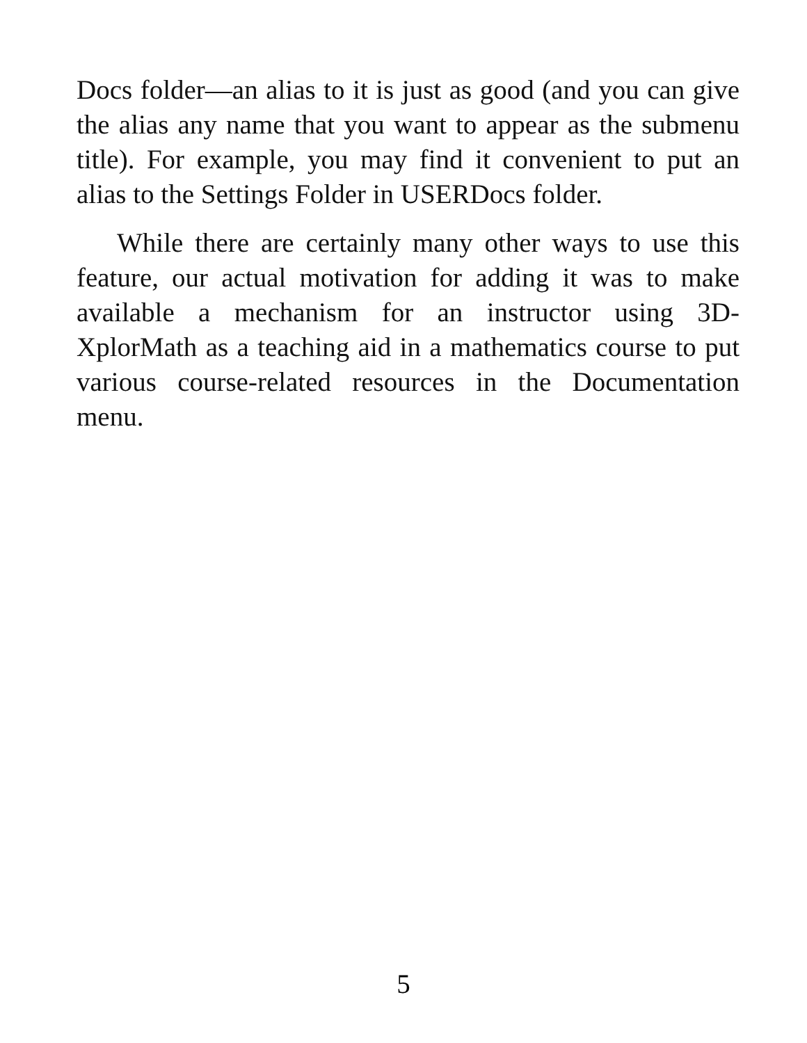Docs folder—an alias to it is just as good (and you can give the alias any name that you want to appear as the submenu title). For example, you may find it convenient to put an alias to the Settings Folder in USERDocs folder.
While there are certainly many other ways to use this feature, our actual motivation for adding it was to make available a mechanism for an instructor using 3D-XplorMath as a teaching aid in a mathematics course to put various course-related resources in the Documentation menu.
5